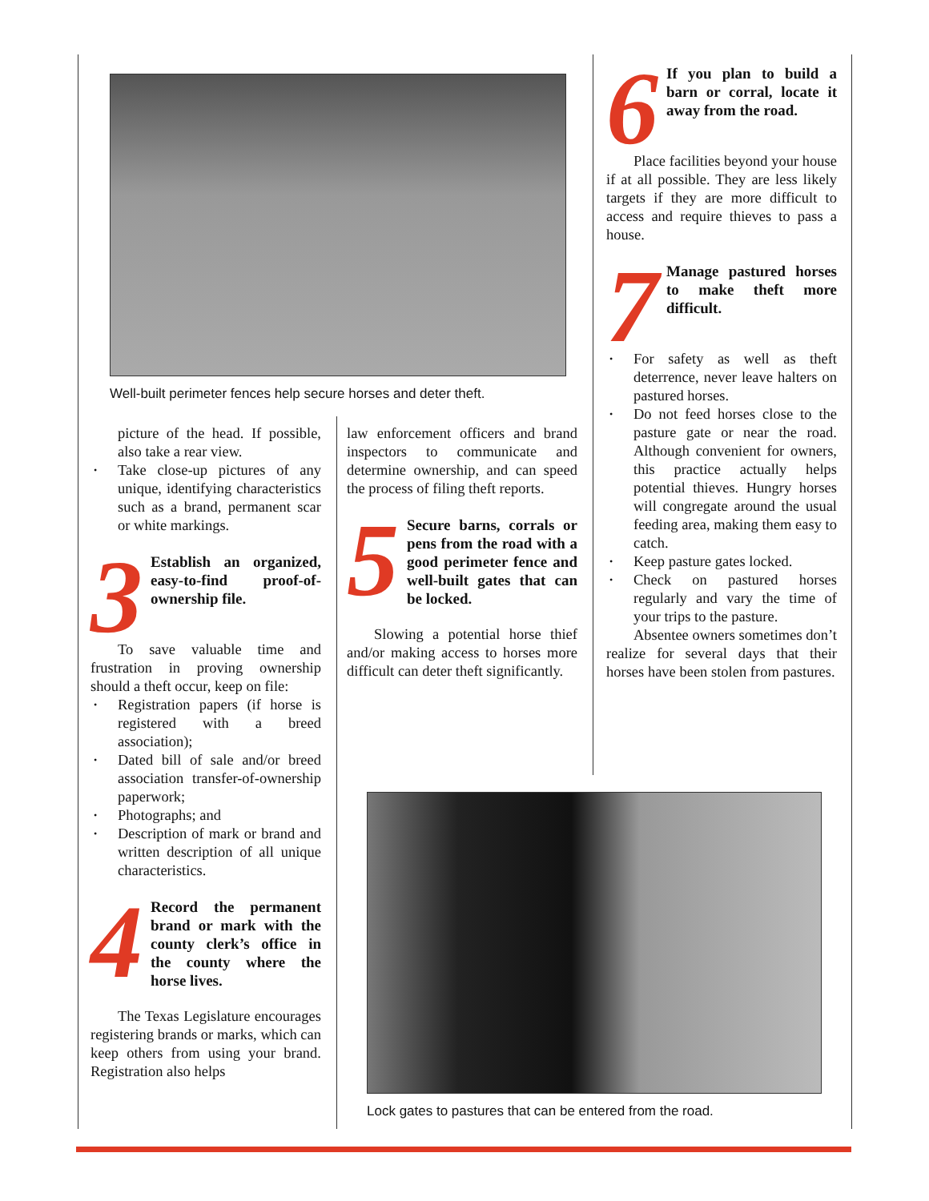Well-built perimeter fences help secure horses and deter theft.
picture of the head. If possible, also take a rear view.
Take close-up pictures of any unique, identifying characteristics such as a brand, permanent scar or white markings.
3 Establish an organized, easy-to-find proof-of-ownership file.
To save valuable time and frustration in proving ownership should a theft occur, keep on file:
Registration papers (if horse is registered with a breed association);
Dated bill of sale and/or breed association transfer-of-ownership paperwork;
Photographs; and
Description of mark or brand and written description of all unique characteristics.
4 Record the permanent brand or mark with the county clerk’s office in the county where the horse lives.
The Texas Legislature encourages registering brands or marks, which can keep others from using your brand. Registration also helps
law enforcement officers and brand inspectors to communicate and determine ownership, and can speed the process of filing theft reports.
5 Secure barns, corrals or pens from the road with a good perimeter fence and well-built gates that can be locked.
Slowing a potential horse thief and/or making access to horses more difficult can deter theft significantly.
6 If you plan to build a barn or corral, locate it away from the road.
Place facilities beyond your house if at all possible. They are less likely targets if they are more difficult to access and require thieves to pass a house.
7 Manage pastured horses to make theft more difficult.
For safety as well as theft deterrence, never leave halters on pastured horses.
Do not feed horses close to the pasture gate or near the road. Although convenient for owners, this practice actually helps potential thieves. Hungry horses will congregate around the usual feeding area, making them easy to catch.
Keep pasture gates locked.
Check on pastured horses regularly and vary the time of your trips to the pasture.
Absentee owners sometimes don’t realize for several days that their horses have been stolen from pastures.
Lock gates to pastures that can be entered from the road.